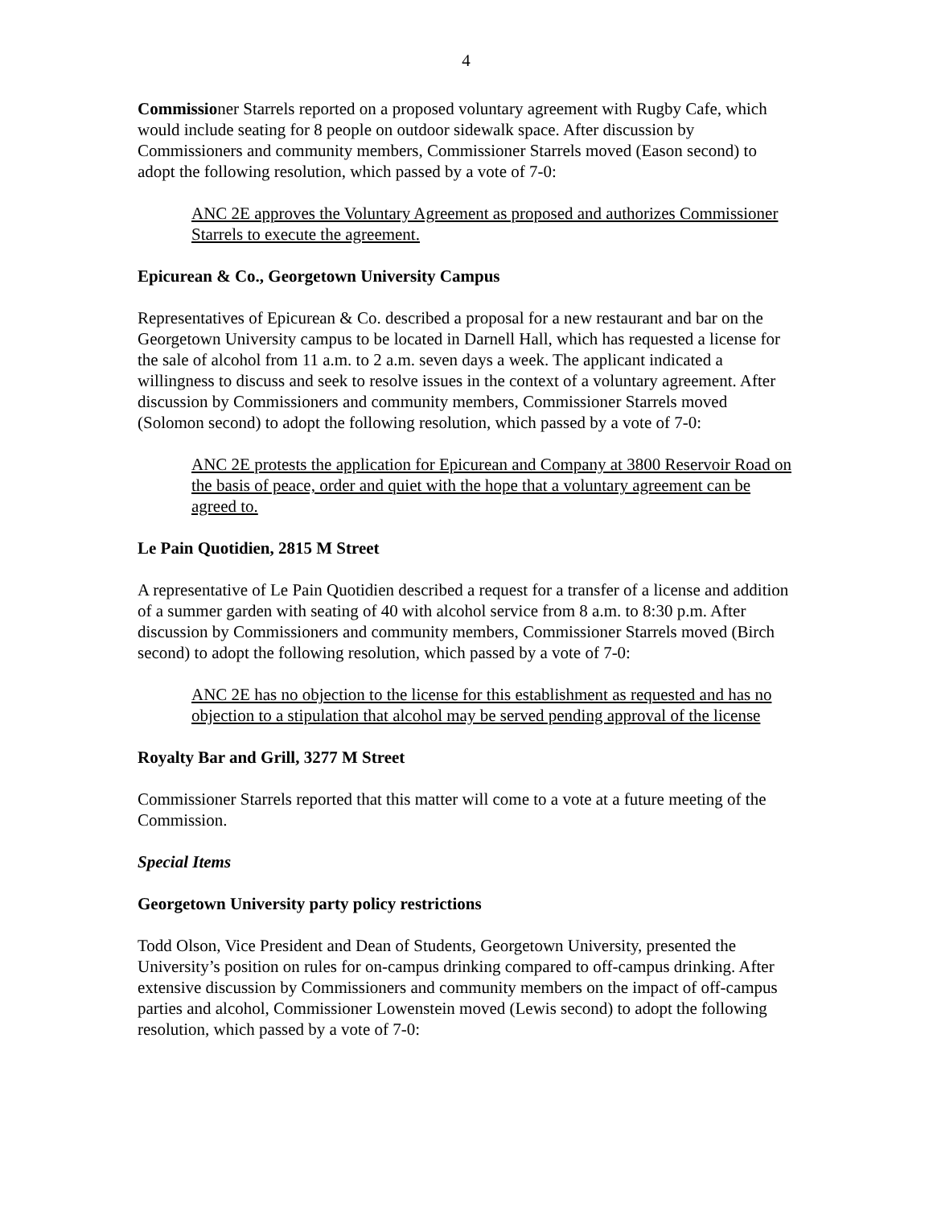4
Commissioner Starrels reported on a proposed voluntary agreement with Rugby Cafe, which would include seating for 8 people on outdoor sidewalk space. After discussion by Commissioners and community members, Commissioner Starrels moved (Eason second) to adopt the following resolution, which passed by a vote of 7-0:
ANC 2E approves the Voluntary Agreement as proposed and authorizes Commissioner Starrels to execute the agreement.
Epicurean & Co., Georgetown University Campus
Representatives of Epicurean & Co. described a proposal for a new restaurant and bar on the Georgetown University campus to be located in Darnell Hall, which has requested a license for the sale of alcohol from 11 a.m. to 2 a.m. seven days a week. The applicant indicated a willingness to discuss and seek to resolve issues in the context of a voluntary agreement. After discussion by Commissioners and community members, Commissioner Starrels moved (Solomon second) to adopt the following resolution, which passed by a vote of 7-0:
ANC 2E protests the application for Epicurean and Company at 3800 Reservoir Road on the basis of peace, order and quiet with the hope that a voluntary agreement can be agreed to.
Le Pain Quotidien, 2815 M Street
A representative of Le Pain Quotidien described a request for a transfer of a license and addition of a summer garden with seating of 40 with alcohol service from 8 a.m. to 8:30 p.m. After discussion by Commissioners and community members, Commissioner Starrels moved (Birch second) to adopt the following resolution, which passed by a vote of 7-0:
ANC 2E has no objection to the license for this establishment as requested and has no objection to a stipulation that alcohol may be served pending approval of the license
Royalty Bar and Grill, 3277 M Street
Commissioner Starrels reported that this matter will come to a vote at a future meeting of the Commission.
Special Items
Georgetown University party policy restrictions
Todd Olson, Vice President and Dean of Students, Georgetown University, presented the University’s position on rules for on-campus drinking compared to off-campus drinking. After extensive discussion by Commissioners and community members on the impact of off-campus parties and alcohol, Commissioner Lowenstein moved (Lewis second) to adopt the following resolution, which passed by a vote of 7-0: